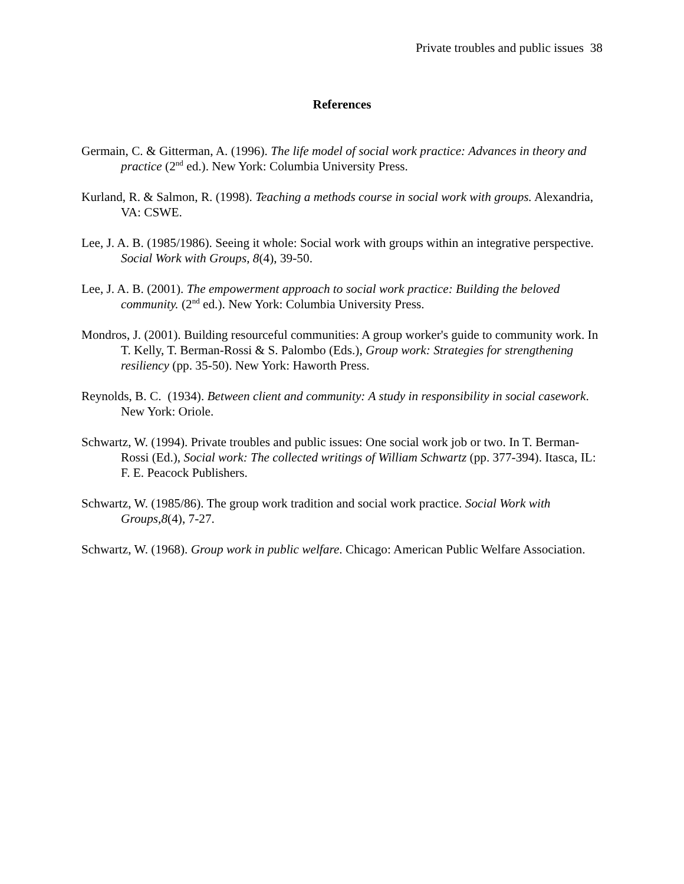Private troubles and public issues 38
References
Germain, C. & Gitterman, A. (1996). The life model of social work practice: Advances in theory and practice (2<sup>nd</sup> ed.). New York: Columbia University Press.
Kurland, R. & Salmon, R. (1998). Teaching a methods course in social work with groups. Alexandria, VA: CSWE.
Lee, J. A. B. (1985/1986). Seeing it whole: Social work with groups within an integrative perspective. Social Work with Groups, 8(4), 39-50.
Lee, J. A. B. (2001). The empowerment approach to social work practice: Building the beloved community. (2<sup>nd</sup> ed.). New York: Columbia University Press.
Mondros, J. (2001). Building resourceful communities: A group worker's guide to community work. In T. Kelly, T. Berman-Rossi & S. Palombo (Eds.), Group work: Strategies for strengthening resiliency (pp. 35-50). New York: Haworth Press.
Reynolds, B. C. (1934). Between client and community: A study in responsibility in social casework. New York: Oriole.
Schwartz, W. (1994). Private troubles and public issues: One social work job or two. In T. Berman-Rossi (Ed.), Social work: The collected writings of William Schwartz (pp. 377-394). Itasca, IL: F. E. Peacock Publishers.
Schwartz, W. (1985/86). The group work tradition and social work practice. Social Work with Groups,8(4), 7-27.
Schwartz, W. (1968). Group work in public welfare. Chicago: American Public Welfare Association.